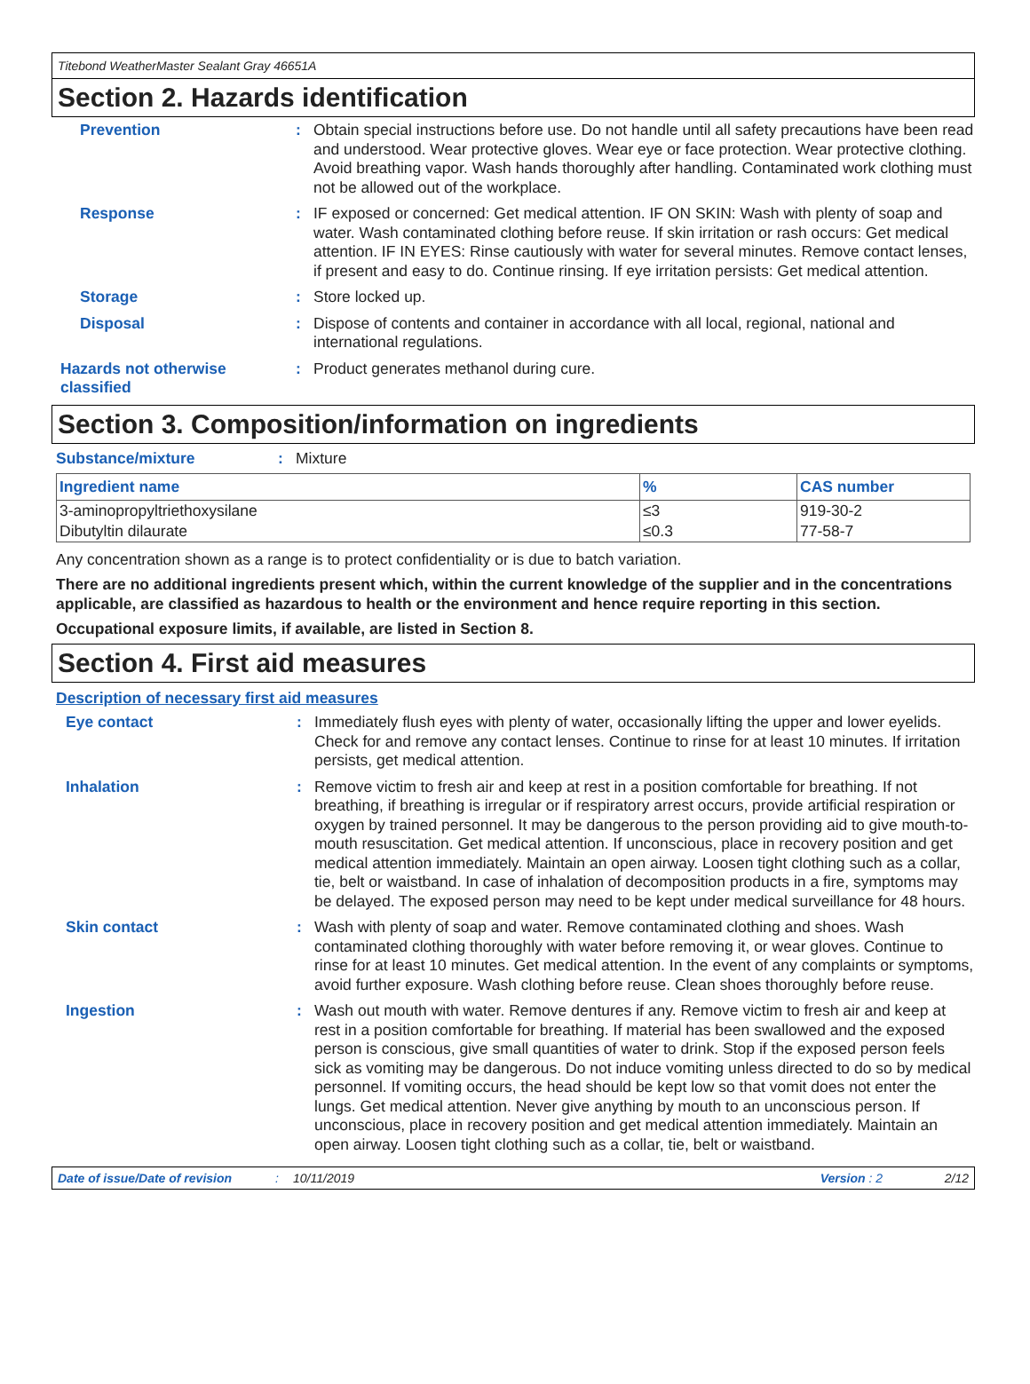Titebond WeatherMaster Sealant Gray 46651A
Section 2. Hazards identification
Prevention : Obtain special instructions before use. Do not handle until all safety precautions have been read and understood. Wear protective gloves. Wear eye or face protection. Wear protective clothing. Avoid breathing vapor. Wash hands thoroughly after handling. Contaminated work clothing must not be allowed out of the workplace.
Response : IF exposed or concerned: Get medical attention. IF ON SKIN: Wash with plenty of soap and water. Wash contaminated clothing before reuse. If skin irritation or rash occurs: Get medical attention. IF IN EYES: Rinse cautiously with water for several minutes. Remove contact lenses, if present and easy to do. Continue rinsing. If eye irritation persists: Get medical attention.
Storage : Store locked up.
Disposal : Dispose of contents and container in accordance with all local, regional, national and international regulations.
Hazards not otherwise classified
: Product generates methanol during cure.
Section 3. Composition/information on ingredients
Substance/mixture : Mixture
| Ingredient name | % | CAS number |
| --- | --- | --- |
| 3-aminopropyltriethoxysilane | ≤3 | 919-30-2 |
| Dibutyltin dilaurate | ≤0.3 | 77-58-7 |
Any concentration shown as a range is to protect confidentiality or is due to batch variation.
There are no additional ingredients present which, within the current knowledge of the supplier and in the concentrations applicable, are classified as hazardous to health or the environment and hence require reporting in this section.
Occupational exposure limits, if available, are listed in Section 8.
Section 4. First aid measures
Description of necessary first aid measures
Eye contact : Immediately flush eyes with plenty of water, occasionally lifting the upper and lower eyelids. Check for and remove any contact lenses. Continue to rinse for at least 10 minutes. If irritation persists, get medical attention.
Inhalation : Remove victim to fresh air and keep at rest in a position comfortable for breathing. If not breathing, if breathing is irregular or if respiratory arrest occurs, provide artificial respiration or oxygen by trained personnel. It may be dangerous to the person providing aid to give mouth-to-mouth resuscitation. Get medical attention. If unconscious, place in recovery position and get medical attention immediately. Maintain an open airway. Loosen tight clothing such as a collar, tie, belt or waistband. In case of inhalation of decomposition products in a fire, symptoms may be delayed. The exposed person may need to be kept under medical surveillance for 48 hours.
Skin contact : Wash with plenty of soap and water. Remove contaminated clothing and shoes. Wash contaminated clothing thoroughly with water before removing it, or wear gloves. Continue to rinse for at least 10 minutes. Get medical attention. In the event of any complaints or symptoms, avoid further exposure. Wash clothing before reuse. Clean shoes thoroughly before reuse.
Ingestion : Wash out mouth with water. Remove dentures if any. Remove victim to fresh air and keep at rest in a position comfortable for breathing. If material has been swallowed and the exposed person is conscious, give small quantities of water to drink. Stop if the exposed person feels sick as vomiting may be dangerous. Do not induce vomiting unless directed to do so by medical personnel. If vomiting occurs, the head should be kept low so that vomit does not enter the lungs. Get medical attention. Never give anything by mouth to an unconscious person. If unconscious, place in recovery position and get medical attention immediately. Maintain an open airway. Loosen tight clothing such as a collar, tie, belt or waistband.
Date of issue/Date of revision: 10/11/2019 Version : 2 2/12